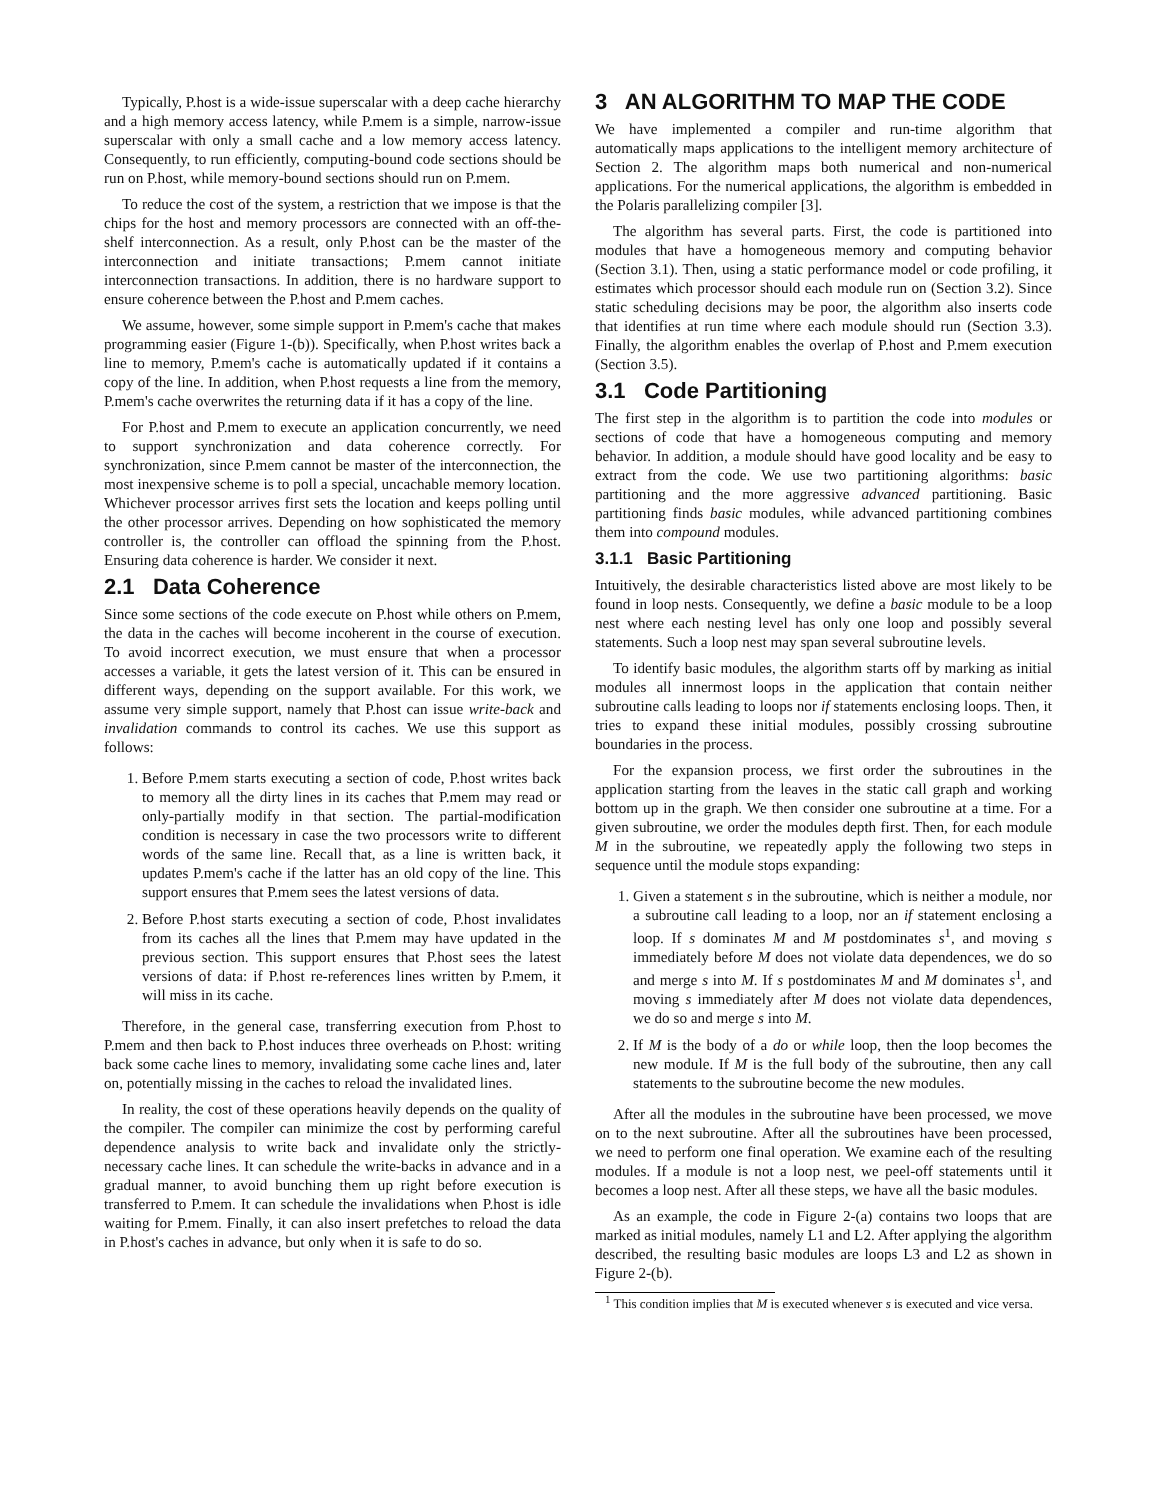Typically, P.host is a wide-issue superscalar with a deep cache hierarchy and a high memory access latency, while P.mem is a simple, narrow-issue superscalar with only a small cache and a low memory access latency. Consequently, to run efficiently, computing-bound code sections should be run on P.host, while memory-bound sections should run on P.mem.
To reduce the cost of the system, a restriction that we impose is that the chips for the host and memory processors are connected with an off-the-shelf interconnection. As a result, only P.host can be the master of the interconnection and initiate transactions; P.mem cannot initiate interconnection transactions. In addition, there is no hardware support to ensure coherence between the P.host and P.mem caches.
We assume, however, some simple support in P.mem's cache that makes programming easier (Figure 1-(b)). Specifically, when P.host writes back a line to memory, P.mem's cache is automatically updated if it contains a copy of the line. In addition, when P.host requests a line from the memory, P.mem's cache overwrites the returning data if it has a copy of the line.
For P.host and P.mem to execute an application concurrently, we need to support synchronization and data coherence correctly. For synchronization, since P.mem cannot be master of the interconnection, the most inexpensive scheme is to poll a special, uncachable memory location. Whichever processor arrives first sets the location and keeps polling until the other processor arrives. Depending on how sophisticated the memory controller is, the controller can offload the spinning from the P.host. Ensuring data coherence is harder. We consider it next.
2.1 Data Coherence
Since some sections of the code execute on P.host while others on P.mem, the data in the caches will become incoherent in the course of execution. To avoid incorrect execution, we must ensure that when a processor accesses a variable, it gets the latest version of it. This can be ensured in different ways, depending on the support available. For this work, we assume very simple support, namely that P.host can issue write-back and invalidation commands to control its caches. We use this support as follows:
1. Before P.mem starts executing a section of code, P.host writes back to memory all the dirty lines in its caches that P.mem may read or only-partially modify in that section. The partial-modification condition is necessary in case the two processors write to different words of the same line. Recall that, as a line is written back, it updates P.mem's cache if the latter has an old copy of the line. This support ensures that P.mem sees the latest versions of data.
2. Before P.host starts executing a section of code, P.host invalidates from its caches all the lines that P.mem may have updated in the previous section. This support ensures that P.host sees the latest versions of data: if P.host re-references lines written by P.mem, it will miss in its cache.
Therefore, in the general case, transferring execution from P.host to P.mem and then back to P.host induces three overheads on P.host: writing back some cache lines to memory, invalidating some cache lines and, later on, potentially missing in the caches to reload the invalidated lines.
In reality, the cost of these operations heavily depends on the quality of the compiler. The compiler can minimize the cost by performing careful dependence analysis to write back and invalidate only the strictly-necessary cache lines. It can schedule the write-backs in advance and in a gradual manner, to avoid bunching them up right before execution is transferred to P.mem. It can schedule the invalidations when P.host is idle waiting for P.mem. Finally, it can also insert prefetches to reload the data in P.host's caches in advance, but only when it is safe to do so.
3 AN ALGORITHM TO MAP THE CODE
We have implemented a compiler and run-time algorithm that automatically maps applications to the intelligent memory architecture of Section 2. The algorithm maps both numerical and non-numerical applications. For the numerical applications, the algorithm is embedded in the Polaris parallelizing compiler [3].
The algorithm has several parts. First, the code is partitioned into modules that have a homogeneous memory and computing behavior (Section 3.1). Then, using a static performance model or code profiling, it estimates which processor should each module run on (Section 3.2). Since static scheduling decisions may be poor, the algorithm also inserts code that identifies at run time where each module should run (Section 3.3). Finally, the algorithm enables the overlap of P.host and P.mem execution (Section 3.5).
3.1 Code Partitioning
The first step in the algorithm is to partition the code into modules or sections of code that have a homogeneous computing and memory behavior. In addition, a module should have good locality and be easy to extract from the code. We use two partitioning algorithms: basic partitioning and the more aggressive advanced partitioning. Basic partitioning finds basic modules, while advanced partitioning combines them into compound modules.
3.1.1 Basic Partitioning
Intuitively, the desirable characteristics listed above are most likely to be found in loop nests. Consequently, we define a basic module to be a loop nest where each nesting level has only one loop and possibly several statements. Such a loop nest may span several subroutine levels.
To identify basic modules, the algorithm starts off by marking as initial modules all innermost loops in the application that contain neither subroutine calls leading to loops nor if statements enclosing loops. Then, it tries to expand these initial modules, possibly crossing subroutine boundaries in the process.
For the expansion process, we first order the subroutines in the application starting from the leaves in the static call graph and working bottom up in the graph. We then consider one subroutine at a time. For a given subroutine, we order the modules depth first. Then, for each module M in the subroutine, we repeatedly apply the following two steps in sequence until the module stops expanding:
1. Given a statement s in the subroutine, which is neither a module, nor a subroutine call leading to a loop, nor an if statement enclosing a loop. If s dominates M and M postdominates s<sup>1</sup>, and moving s immediately before M does not violate data dependences, we do so and merge s into M. If s postdominates M and M dominates s<sup>1</sup>, and moving s immediately after M does not violate data dependences, we do so and merge s into M.
2. If M is the body of a do or while loop, then the loop becomes the new module. If M is the full body of the subroutine, then any call statements to the subroutine become the new modules.
After all the modules in the subroutine have been processed, we move on to the next subroutine. After all the subroutines have been processed, we need to perform one final operation. We examine each of the resulting modules. If a module is not a loop nest, we peel-off statements until it becomes a loop nest. After all these steps, we have all the basic modules.
As an example, the code in Figure 2-(a) contains two loops that are marked as initial modules, namely L1 and L2. After applying the algorithm described, the resulting basic modules are loops L3 and L2 as shown in Figure 2-(b).
<sup>1</sup> This condition implies that M is executed whenever s is executed and vice versa.